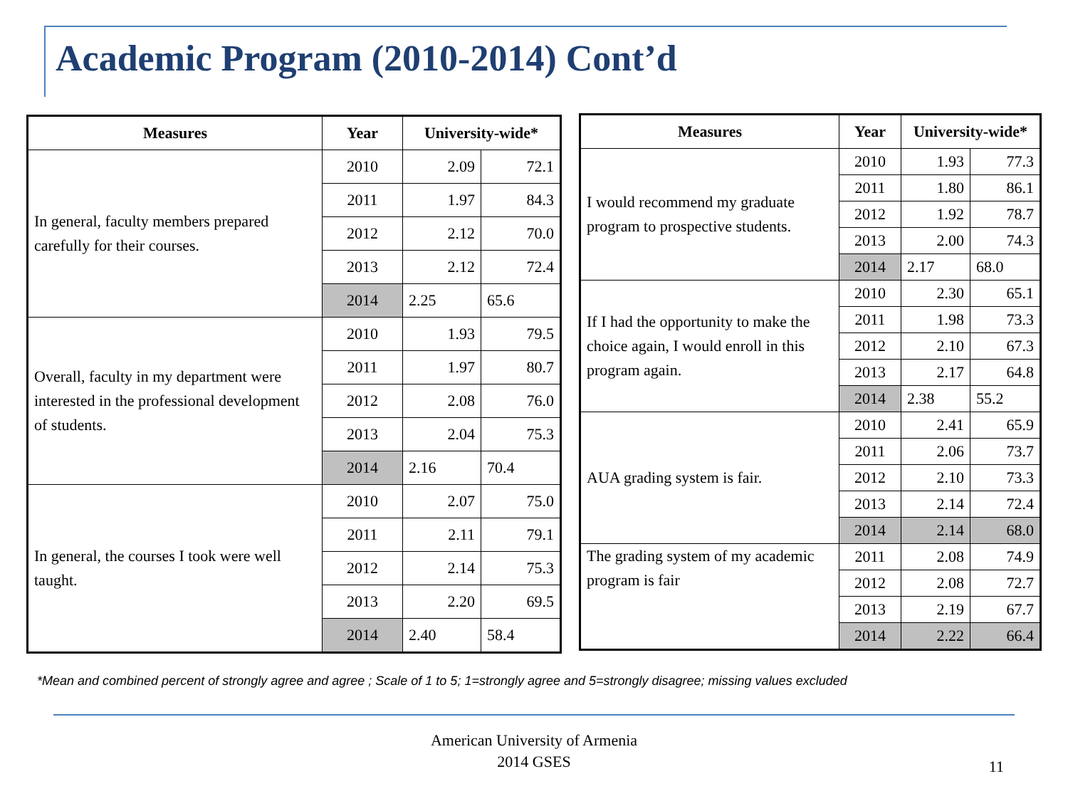Academic Program (2010-2014) Cont’d
| Measures | Year | University-wide* | |
| --- | --- | --- | --- |
| In general, faculty members prepared carefully for their courses. | 2010 | 2.09 | 72.1 |
| | 2011 | 1.97 | 84.3 |
| | 2012 | 2.12 | 70.0 |
| | 2013 | 2.12 | 72.4 |
| | 2014 | 2.25 | 65.6 |
| Overall, faculty in my department were interested in the professional development of students. | 2010 | 1.93 | 79.5 |
| | 2011 | 1.97 | 80.7 |
| | 2012 | 2.08 | 76.0 |
| | 2013 | 2.04 | 75.3 |
| | 2014 | 2.16 | 70.4 |
| In general, the courses I took were well taught. | 2010 | 2.07 | 75.0 |
| | 2011 | 2.11 | 79.1 |
| | 2012 | 2.14 | 75.3 |
| | 2013 | 2.20 | 69.5 |
| | 2014 | 2.40 | 58.4 |
| Measures | Year | University-wide* | |
| --- | --- | --- | --- |
| I would recommend my graduate program to prospective students. | 2010 | 1.93 | 77.3 |
| | 2011 | 1.80 | 86.1 |
| | 2012 | 1.92 | 78.7 |
| | 2013 | 2.00 | 74.3 |
| | 2014 | 2.17 | 68.0 |
| If I had the opportunity to make the choice again, I would enroll in this program again. | 2010 | 2.30 | 65.1 |
| | 2011 | 1.98 | 73.3 |
| | 2012 | 2.10 | 67.3 |
| | 2013 | 2.17 | 64.8 |
| | 2014 | 2.38 | 55.2 |
| AUA grading system is fair. | 2010 | 2.41 | 65.9 |
| | 2011 | 2.06 | 73.7 |
| | 2012 | 2.10 | 73.3 |
| | 2013 | 2.14 | 72.4 |
| | 2014 | 2.14 | 68.0 |
| The grading system of my academic program is fair | 2011 | 2.08 | 74.9 |
| | 2012 | 2.08 | 72.7 |
| | 2013 | 2.19 | 67.7 |
| | 2014 | 2.22 | 66.4 |
*Mean and combined percent of strongly agree and agree ; Scale of 1 to 5; 1=strongly agree and 5=strongly disagree; missing values excluded
American University of Armenia
2014 GSES
11